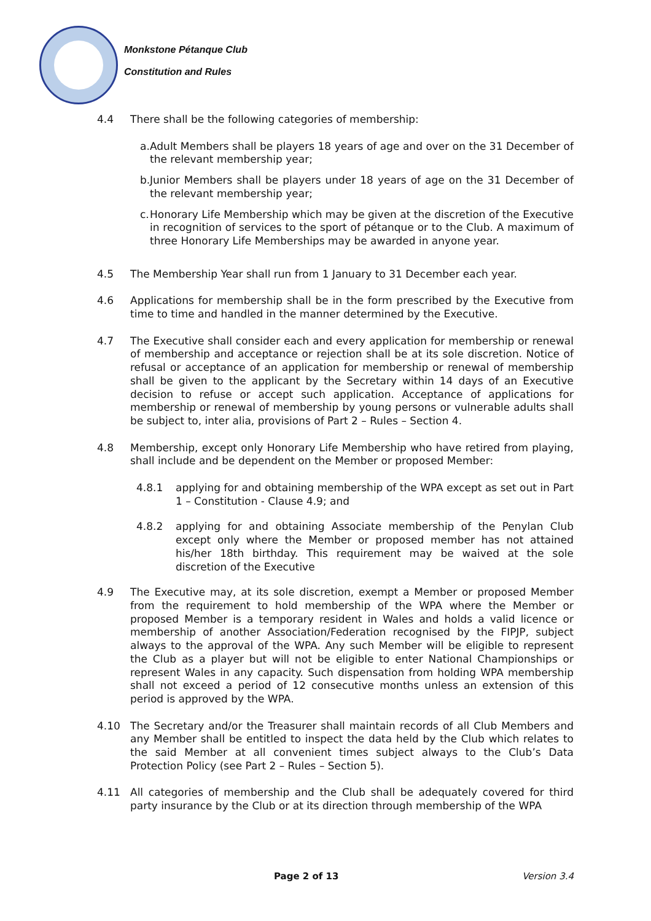Monkstone Pétanque Club
Constitution and Rules
4.4 There shall be the following categories of membership:
a.
Adult Members shall be players 18 years of age and over on the 31 December of the relevant membership year;
b.
Junior Members shall be players under 18 years of age on the 31 December of the relevant membership year;
c.
Honorary Life Membership which may be given at the discretion of the Executive in recognition of services to the sport of pétanque or to the Club. A maximum of three Honorary Life Memberships may be awarded in anyone year.
4.5 The Membership Year shall run from 1 January to 31 December each year.
4.6 Applications for membership shall be in the form prescribed by the Executive from time to time and handled in the manner determined by the Executive.
4.7 The Executive shall consider each and every application for membership or renewal of membership and acceptance or rejection shall be at its sole discretion. Notice of refusal or acceptance of an application for membership or renewal of membership shall be given to the applicant by the Secretary within 14 days of an Executive decision to refuse or accept such application. Acceptance of applications for membership or renewal of membership by young persons or vulnerable adults shall be subject to, inter alia, provisions of Part 2 – Rules – Section 4.
4.8 Membership, except only Honorary Life Membership who have retired from playing, shall include and be dependent on the Member or proposed Member:
4.8.1 applying for and obtaining membership of the WPA except as set out in Part 1 – Constitution - Clause 4.9; and
4.8.2 applying for and obtaining Associate membership of the Penylan Club except only where the Member or proposed member has not attained his/her 18th birthday. This requirement may be waived at the sole discretion of the Executive
4.9 The Executive may, at its sole discretion, exempt a Member or proposed Member from the requirement to hold membership of the WPA where the Member or proposed Member is a temporary resident in Wales and holds a valid licence or membership of another Association/Federation recognised by the FIPJP, subject always to the approval of the WPA. Any such Member will be eligible to represent the Club as a player but will not be eligible to enter National Championships or represent Wales in any capacity. Such dispensation from holding WPA membership shall not exceed a period of 12 consecutive months unless an extension of this period is approved by the WPA.
4.10 The Secretary and/or the Treasurer shall maintain records of all Club Members and any Member shall be entitled to inspect the data held by the Club which relates to the said Member at all convenient times subject always to the Club’s Data Protection Policy (see Part 2 – Rules – Section 5).
4.11 All categories of membership and the Club shall be adequately covered for third party insurance by the Club or at its direction through membership of the WPA
Page 2 of 13 Version 3.4